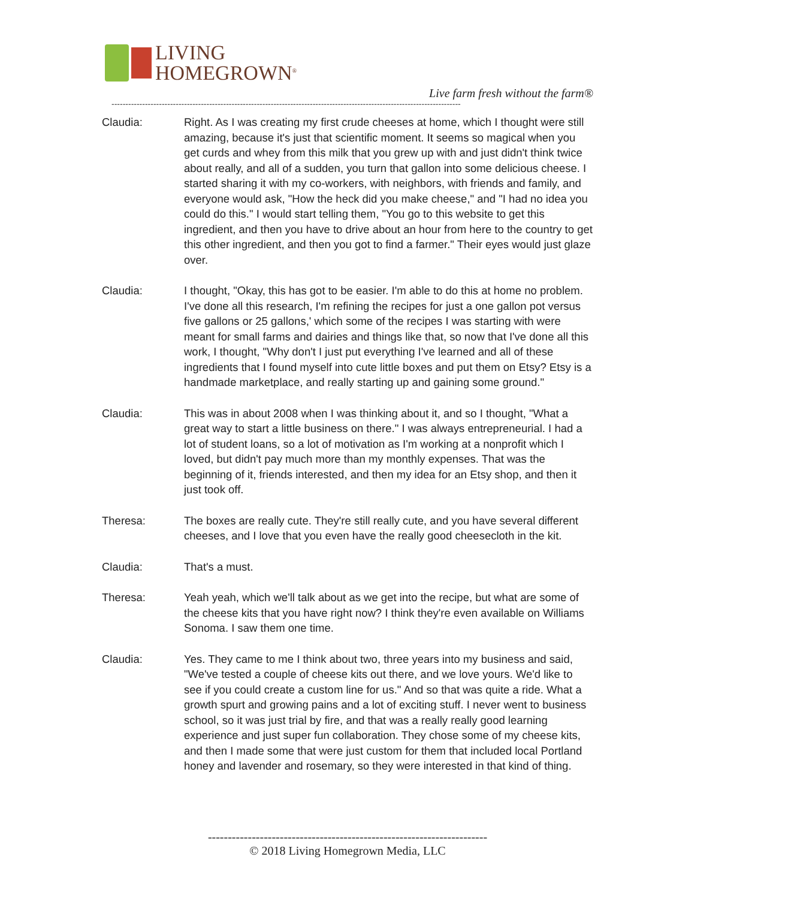LIVING
HOMEGROWN<sup>®</sup>
Live farm fresh without the farm®
-----------------------------------------------------------------------------------------------------------------------------
Claudia: Right. As I was creating my first crude cheeses at home, which I thought were still amazing, because it's just that scientific moment. It seems so magical when you get curds and whey from this milk that you grew up with and just didn't think twice about really, and all of a sudden, you turn that gallon into some delicious cheese. I started sharing it with my co-workers, with neighbors, with friends and family, and everyone would ask, "How the heck did you make cheese," and "I had no idea you could do this." I would start telling them, "You go to this website to get this ingredient, and then you have to drive about an hour from here to the country to get this other ingredient, and then you got to find a farmer." Their eyes would just glaze over.
Claudia: I thought, "Okay, this has got to be easier. I'm able to do this at home no problem. I've done all this research, I'm refining the recipes for just a one gallon pot versus five gallons or 25 gallons,' which some of the recipes I was starting with were meant for small farms and dairies and things like that, so now that I've done all this work, I thought, "Why don't I just put everything I've learned and all of these ingredients that I found myself into cute little boxes and put them on Etsy? Etsy is a handmade marketplace, and really starting up and gaining some ground."
Claudia: This was in about 2008 when I was thinking about it, and so I thought, "What a great way to start a little business on there." I was always entrepreneurial. I had a lot of student loans, so a lot of motivation as I'm working at a nonprofit which I loved, but didn't pay much more than my monthly expenses. That was the beginning of it, friends interested, and then my idea for an Etsy shop, and then it just took off.
Theresa: The boxes are really cute. They're still really cute, and you have several different cheeses, and I love that you even have the really good cheesecloth in the kit.
Claudia: That's a must.
Theresa: Yeah yeah, which we'll talk about as we get into the recipe, but what are some of the cheese kits that you have right now? I think they're even available on Williams Sonoma. I saw them one time.
Claudia: Yes. They came to me I think about two, three years into my business and said, "We've tested a couple of cheese kits out there, and we love yours. We'd like to see if you could create a custom line for us." And so that was quite a ride. What a growth spurt and growing pains and a lot of exciting stuff. I never went to business school, so it was just trial by fire, and that was a really really good learning experience and just super fun collaboration. They chose some of my cheese kits, and then I made some that were just custom for them that included local Portland honey and lavender and rosemary, so they were interested in that kind of thing.
----------------------------------------------------------------------
© 2018 Living Homegrown Media, LLC